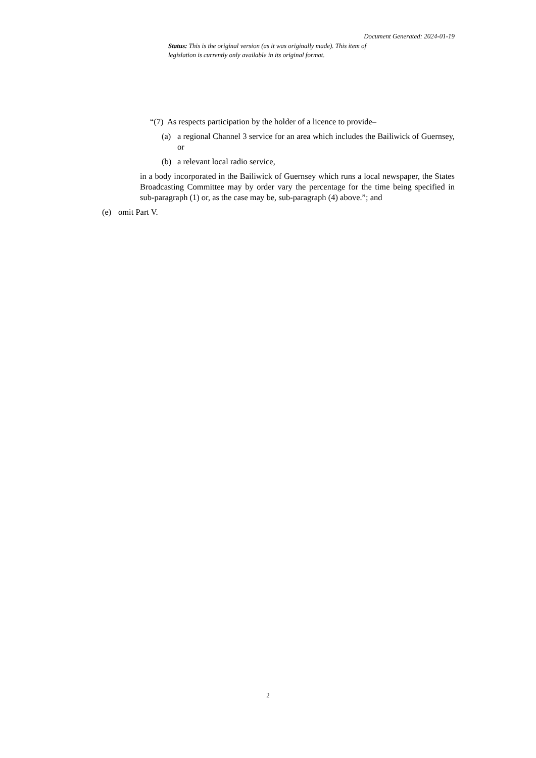Document Generated: 2024-01-19
Status: This is the original version (as it was originally made). This item of legislation is currently only available in its original format.
“(7) As respects participation by the holder of a licence to provide–
(a) a regional Channel 3 service for an area which includes the Bailiwick of Guernsey, or
(b) a relevant local radio service,
in a body incorporated in the Bailiwick of Guernsey which runs a local newspaper, the States Broadcasting Committee may by order vary the percentage for the time being specified in sub-paragraph (1) or, as the case may be, sub-paragraph (4) above.”; and
(e) omit Part V.
2